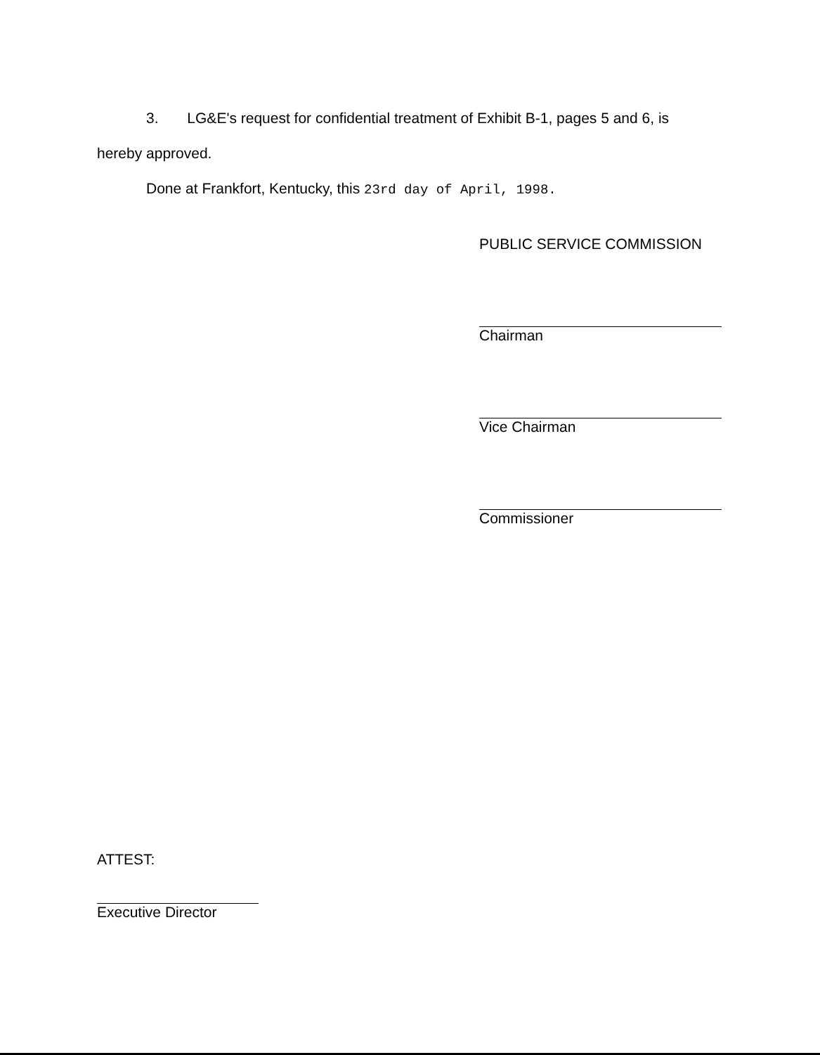3. LG&E's request for confidential treatment of Exhibit B-1, pages 5 and 6, is
hereby approved.
Done at Frankfort, Kentucky, this 23rd day of April, 1998.
PUBLIC SERVICE COMMISSION
Chairman
Vice Chairman
Commissioner
ATTEST:
Executive Director